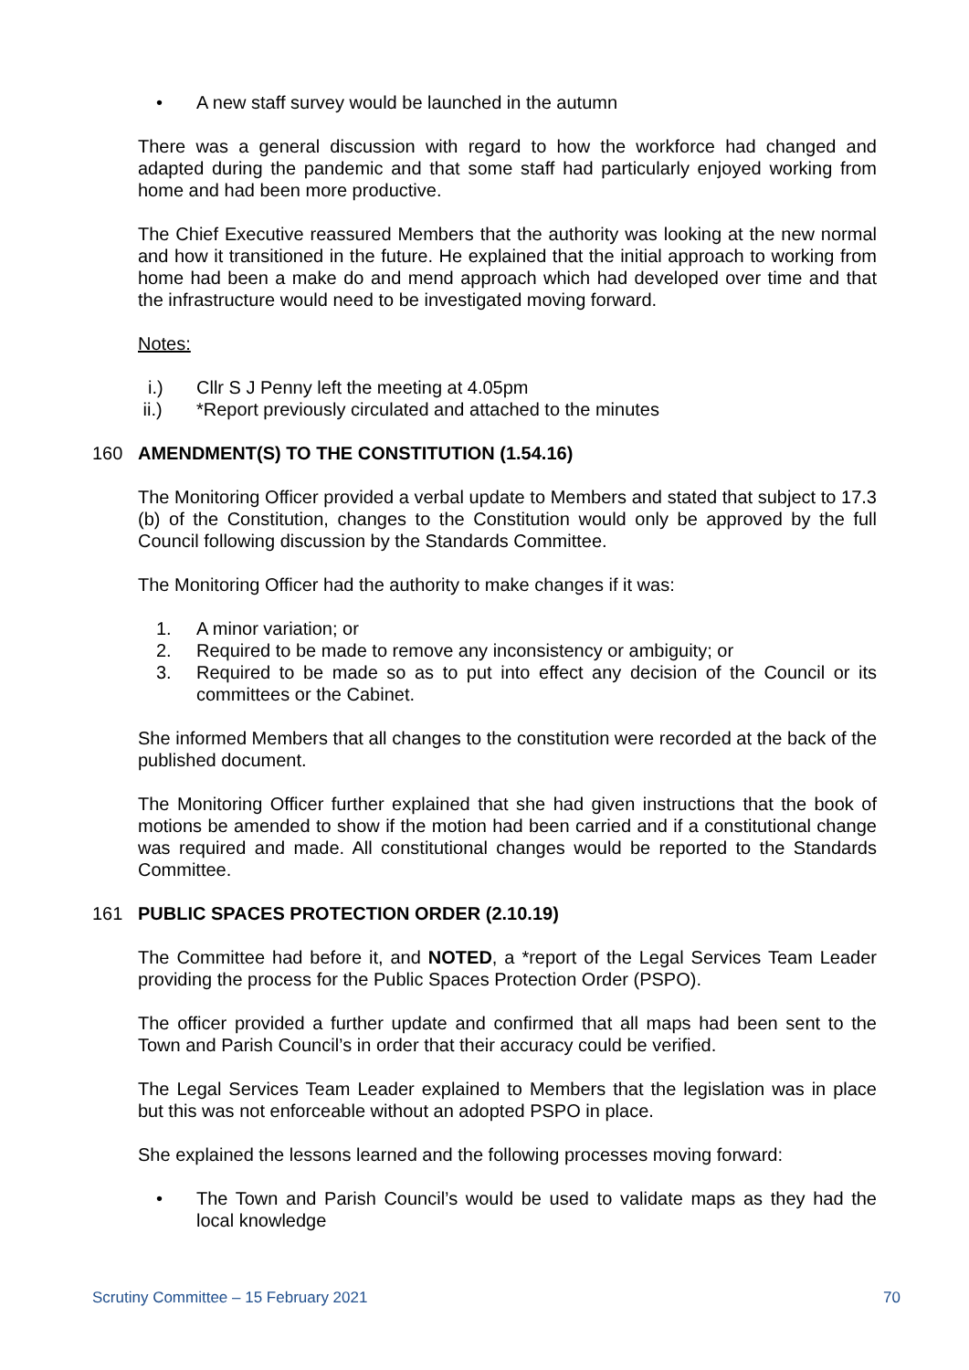• A new staff survey would be launched in the autumn
There was a general discussion with regard to how the workforce had changed and adapted during the pandemic and that some staff had particularly enjoyed working from home and had been more productive.
The Chief Executive reassured Members that the authority was looking at the new normal and how it transitioned in the future. He explained that the initial approach to working from home had been a make do and mend approach which had developed over time and that the infrastructure would need to be investigated moving forward.
Notes:
i.) Cllr S J Penny left the meeting at 4.05pm
ii.) *Report previously circulated and attached to the minutes
160 AMENDMENT(S) TO THE CONSTITUTION (1.54.16)
The Monitoring Officer provided a verbal update to Members and stated that subject to 17.3 (b) of the Constitution, changes to the Constitution would only be approved by the full Council following discussion by the Standards Committee.
The Monitoring Officer had the authority to make changes if it was:
1. A minor variation; or
2. Required to be made to remove any inconsistency or ambiguity; or
3. Required to be made so as to put into effect any decision of the Council or its committees or the Cabinet.
She informed Members that all changes to the constitution were recorded at the back of the published document.
The Monitoring Officer further explained that she had given instructions that the book of motions be amended to show if the motion had been carried and if a constitutional change was required and made. All constitutional changes would be reported to the Standards Committee.
161 PUBLIC SPACES PROTECTION ORDER (2.10.19)
The Committee had before it, and NOTED, a *report of the Legal Services Team Leader providing the process for the Public Spaces Protection Order (PSPO).
The officer provided a further update and confirmed that all maps had been sent to the Town and Parish Council’s in order that their accuracy could be verified.
The Legal Services Team Leader explained to Members that the legislation was in place but this was not enforceable without an adopted PSPO in place.
She explained the lessons learned and the following processes moving forward:
• The Town and Parish Council’s would be used to validate maps as they had the local knowledge
Scrutiny Committee – 15 February 2021 70